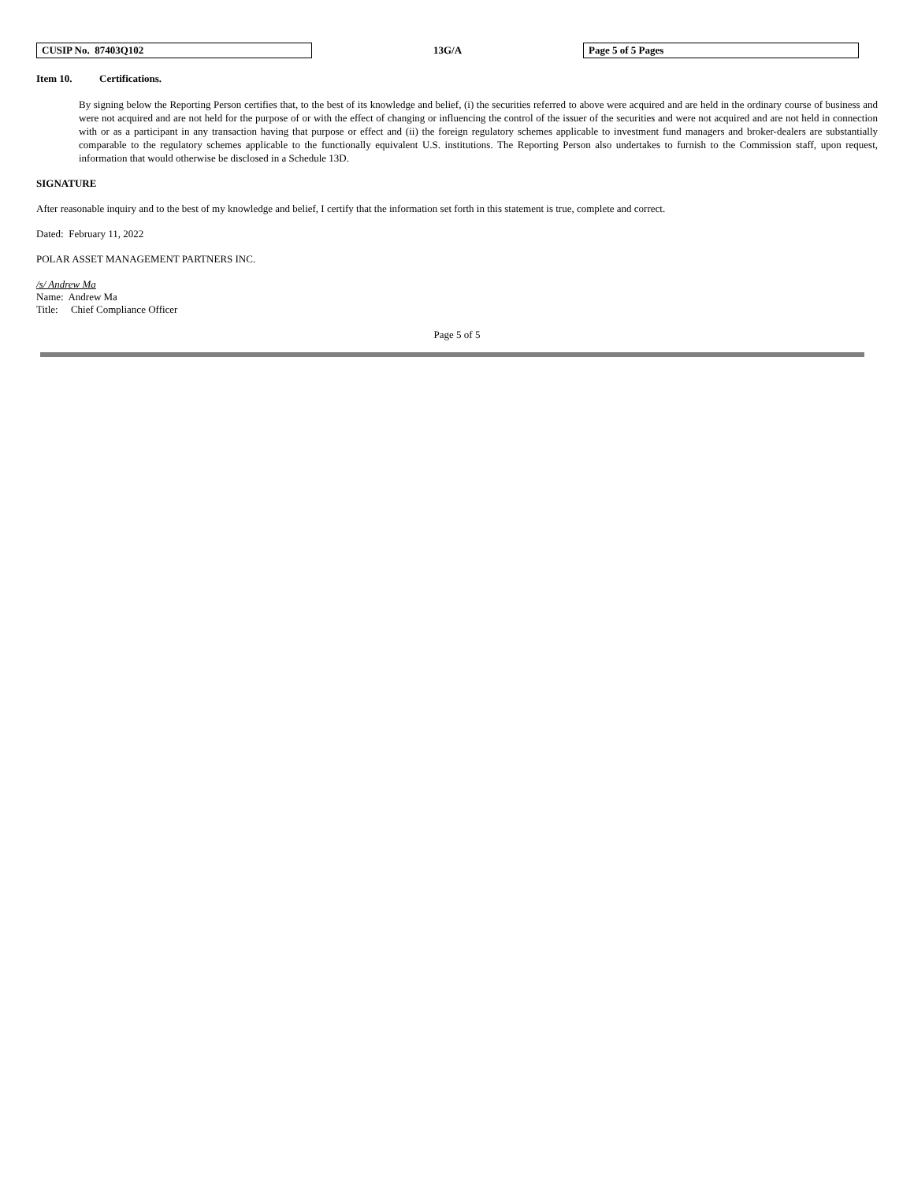| CUSIP No. 87403Q102 | 13G/A | Page 5 of 5 Pages |
Item 10. Certifications.
By signing below the Reporting Person certifies that, to the best of its knowledge and belief, (i) the securities referred to above were acquired and are held in the ordinary course of business and were not acquired and are not held for the purpose of or with the effect of changing or influencing the control of the issuer of the securities and were not acquired and are not held in connection with or as a participant in any transaction having that purpose or effect and (ii) the foreign regulatory schemes applicable to investment fund managers and broker-dealers are substantially comparable to the regulatory schemes applicable to the functionally equivalent U.S. institutions. The Reporting Person also undertakes to furnish to the Commission staff, upon request, information that would otherwise be disclosed in a Schedule 13D.
SIGNATURE
After reasonable inquiry and to the best of my knowledge and belief, I certify that the information set forth in this statement is true, complete and correct.
Dated: February 11, 2022
POLAR ASSET MANAGEMENT PARTNERS INC.
/s/ Andrew Ma
Name: Andrew Ma
Title: Chief Compliance Officer
Page 5 of 5